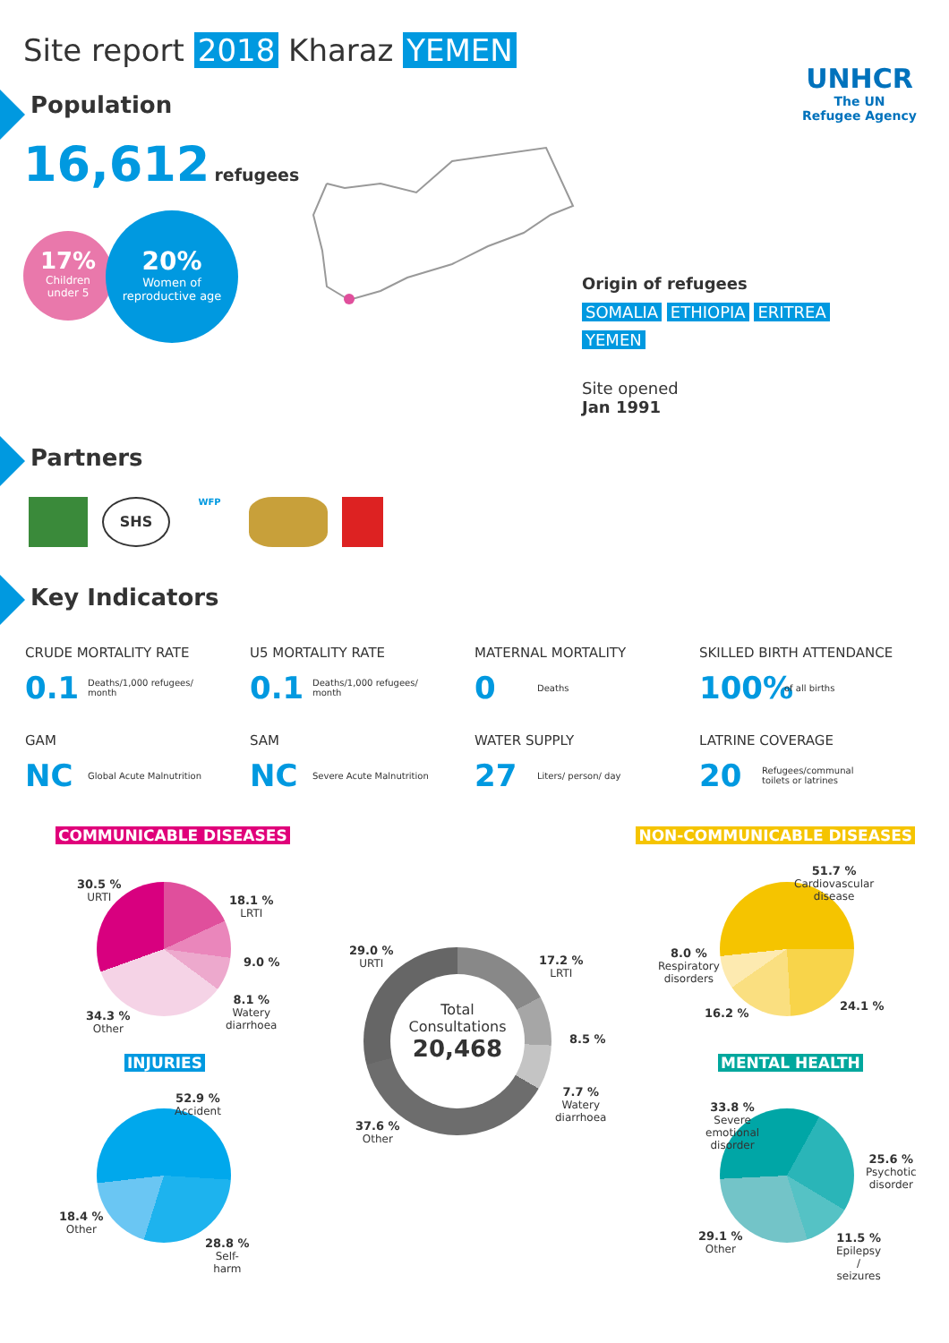Site report 2018 Kharaz YEMEN
UNHCR
The UN
Refugee Agency
Population
16,612 refugees
17%
Children
under 5
20%
Women of
reproductive age
Origin of refugees
SOMALIA ETHIOPIA ERITREA
YEMEN
Site opened
Jan 1991
Partners
SHS
WFP
Key Indicators
CRUDE MORTALITY RATE
0.1 Deaths/1,000 refugees/ month
U5 MORTALITY RATE
0.1 Deaths/1,000 refugees/ month
MATERNAL MORTALITY
0 Deaths
SKILLED BIRTH ATTENDANCE
100% of all births
GAM
NC Global Acute Malnutrition
SAM
NC Severe Acute Malnutrition
WATER SUPPLY
27 Liters/ person/ day
LATRINE COVERAGE
20 Refugees/communal toilets or latrines
COMMUNICABLE DISEASES NON-COMMUNICABLE DISEASES
INJURIES MENTAL HEALTH
Total
Consultations
20,468
30.5 %
URTI
18.1 %
LRTI
9.0 %
8.1 %
Watery
diarrhoea
34.3 %
Other
29.0 %
URTI
17.2 %
LRTI
8.5 %
7.7 %
Watery
diarrhoea
37.6 %
Other
51.7 %
Cardiovascular
disease
8.0 %
Respiratory
disorders
16.2 %
24.1 %
52.9 %
Accident
18.4 %
Other
28.8 %
Self-
harm
33.8 %
Severe
emotional
disorder
25.6 %
Psychotic
disorder
29.1 %
Other
11.5 %
Epilepsy
/
seizures